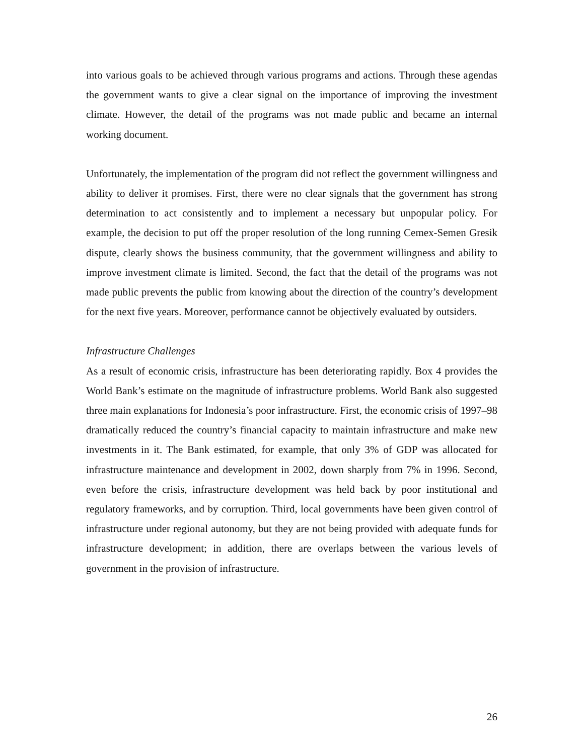into various goals to be achieved through various programs and actions. Through these agendas the government wants to give a clear signal on the importance of improving the investment climate. However, the detail of the programs was not made public and became an internal working document.
Unfortunately, the implementation of the program did not reflect the government willingness and ability to deliver it promises. First, there were no clear signals that the government has strong determination to act consistently and to implement a necessary but unpopular policy. For example, the decision to put off the proper resolution of the long running Cemex-Semen Gresik dispute, clearly shows the business community, that the government willingness and ability to improve investment climate is limited. Second, the fact that the detail of the programs was not made public prevents the public from knowing about the direction of the country’s development for the next five years. Moreover, performance cannot be objectively evaluated by outsiders.
Infrastructure Challenges
As a result of economic crisis, infrastructure has been deteriorating rapidly. Box 4 provides the World Bank’s estimate on the magnitude of infrastructure problems. World Bank also suggested three main explanations for Indonesia’s poor infrastructure. First, the economic crisis of 1997–98 dramatically reduced the country’s financial capacity to maintain infrastructure and make new investments in it. The Bank estimated, for example, that only 3% of GDP was allocated for infrastructure maintenance and development in 2002, down sharply from 7% in 1996. Second, even before the crisis, infrastructure development was held back by poor institutional and regulatory frameworks, and by corruption. Third, local governments have been given control of infrastructure under regional autonomy, but they are not being provided with adequate funds for infrastructure development; in addition, there are overlaps between the various levels of government in the provision of infrastructure.
26